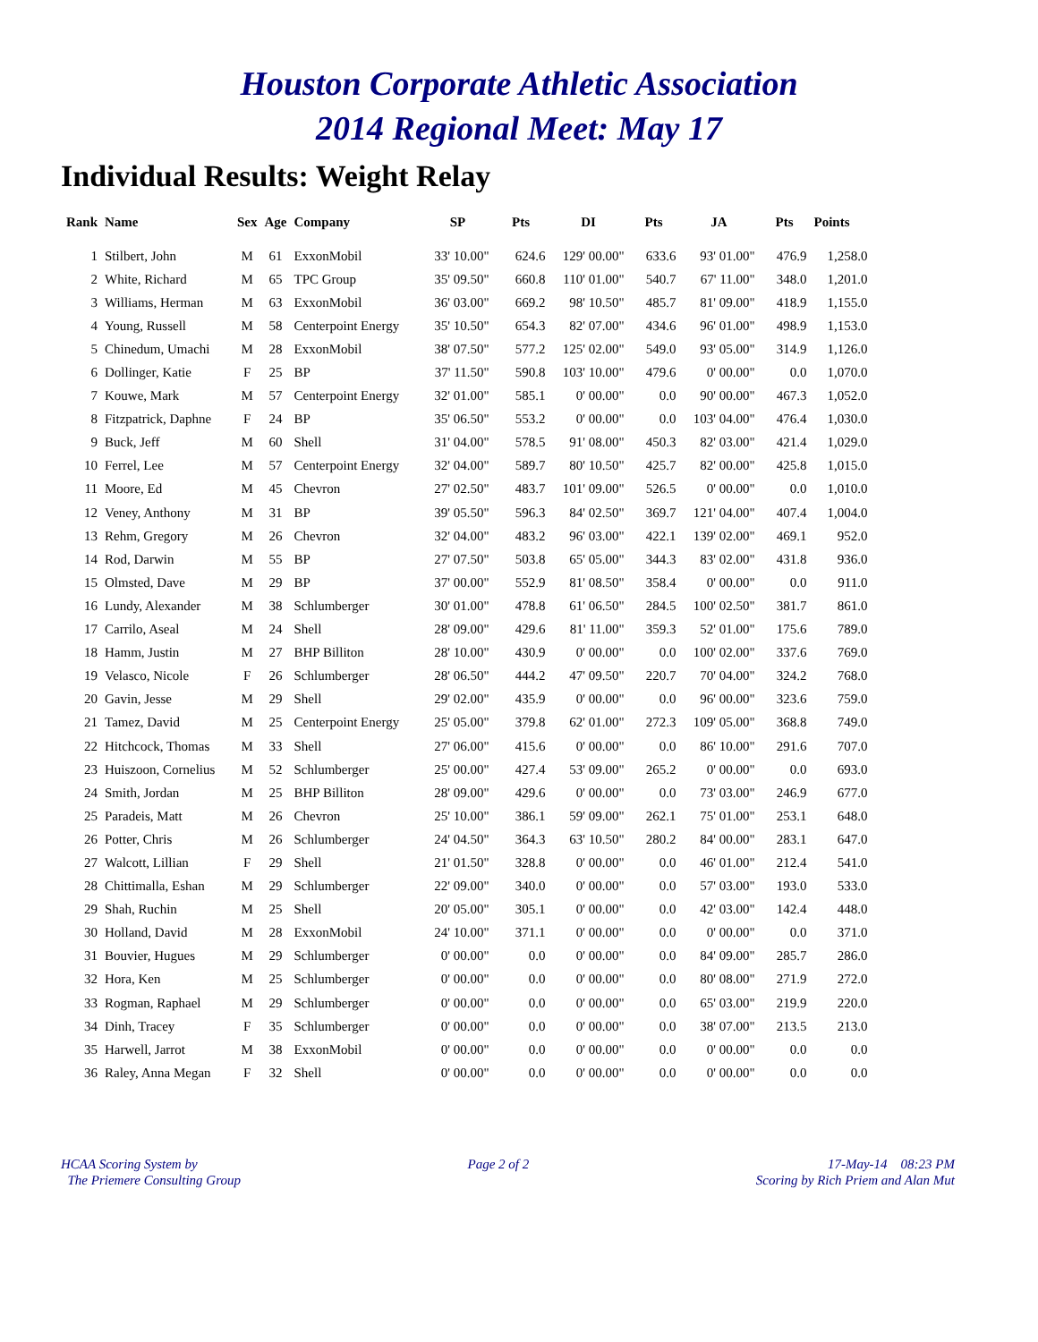Houston Corporate Athletic Association
2014 Regional Meet: May 17
Individual Results: Weight Relay
| Rank | Name | Sex | Age | Company | SP | Pts | DI | Pts | JA | Pts | Points |
| --- | --- | --- | --- | --- | --- | --- | --- | --- | --- | --- | --- |
| 1 | Stilbert, John | M | 61 | ExxonMobil | 33' 10.00" | 624.6 | 129' 00.00" | 633.6 | 93' 01.00" | 476.9 | 1,258.0 |
| 2 | White, Richard | M | 65 | TPC Group | 35' 09.50" | 660.8 | 110' 01.00" | 540.7 | 67' 11.00" | 348.0 | 1,201.0 |
| 3 | Williams, Herman | M | 63 | ExxonMobil | 36' 03.00" | 669.2 | 98' 10.50" | 485.7 | 81' 09.00" | 418.9 | 1,155.0 |
| 4 | Young, Russell | M | 58 | Centerpoint Energy | 35' 10.50" | 654.3 | 82' 07.00" | 434.6 | 96' 01.00" | 498.9 | 1,153.0 |
| 5 | Chinedum, Umachi | M | 28 | ExxonMobil | 38' 07.50" | 577.2 | 125' 02.00" | 549.0 | 93' 05.00" | 314.9 | 1,126.0 |
| 6 | Dollinger, Katie | F | 25 | BP | 37' 11.50" | 590.8 | 103' 10.00" | 479.6 | 0' 00.00" | 0.0 | 1,070.0 |
| 7 | Kouwe, Mark | M | 57 | Centerpoint Energy | 32' 01.00" | 585.1 | 0' 00.00" | 0.0 | 90' 00.00" | 467.3 | 1,052.0 |
| 8 | Fitzpatrick, Daphne | F | 24 | BP | 35' 06.50" | 553.2 | 0' 00.00" | 0.0 | 103' 04.00" | 476.4 | 1,030.0 |
| 9 | Buck, Jeff | M | 60 | Shell | 31' 04.00" | 578.5 | 91' 08.00" | 450.3 | 82' 03.00" | 421.4 | 1,029.0 |
| 10 | Ferrel, Lee | M | 57 | Centerpoint Energy | 32' 04.00" | 589.7 | 80' 10.50" | 425.7 | 82' 00.00" | 425.8 | 1,015.0 |
| 11 | Moore, Ed | M | 45 | Chevron | 27' 02.50" | 483.7 | 101' 09.00" | 526.5 | 0' 00.00" | 0.0 | 1,010.0 |
| 12 | Veney, Anthony | M | 31 | BP | 39' 05.50" | 596.3 | 84' 02.50" | 369.7 | 121' 04.00" | 407.4 | 1,004.0 |
| 13 | Rehm, Gregory | M | 26 | Chevron | 32' 04.00" | 483.2 | 96' 03.00" | 422.1 | 139' 02.00" | 469.1 | 952.0 |
| 14 | Rod, Darwin | M | 55 | BP | 27' 07.50" | 503.8 | 65' 05.00" | 344.3 | 83' 02.00" | 431.8 | 936.0 |
| 15 | Olmsted, Dave | M | 29 | BP | 37' 00.00" | 552.9 | 81' 08.50" | 358.4 | 0' 00.00" | 0.0 | 911.0 |
| 16 | Lundy, Alexander | M | 38 | Schlumberger | 30' 01.00" | 478.8 | 61' 06.50" | 284.5 | 100' 02.50" | 381.7 | 861.0 |
| 17 | Carrilo, Aseal | M | 24 | Shell | 28' 09.00" | 429.6 | 81' 11.00" | 359.3 | 52' 01.00" | 175.6 | 789.0 |
| 18 | Hamm, Justin | M | 27 | BHP Billiton | 28' 10.00" | 430.9 | 0' 00.00" | 0.0 | 100' 02.00" | 337.6 | 769.0 |
| 19 | Velasco, Nicole | F | 26 | Schlumberger | 28' 06.50" | 444.2 | 47' 09.50" | 220.7 | 70' 04.00" | 324.2 | 768.0 |
| 20 | Gavin, Jesse | M | 29 | Shell | 29' 02.00" | 435.9 | 0' 00.00" | 0.0 | 96' 00.00" | 323.6 | 759.0 |
| 21 | Tamez, David | M | 25 | Centerpoint Energy | 25' 05.00" | 379.8 | 62' 01.00" | 272.3 | 109' 05.00" | 368.8 | 749.0 |
| 22 | Hitchcock, Thomas | M | 33 | Shell | 27' 06.00" | 415.6 | 0' 00.00" | 0.0 | 86' 10.00" | 291.6 | 707.0 |
| 23 | Huiszoon, Cornelius | M | 52 | Schlumberger | 25' 00.00" | 427.4 | 53' 09.00" | 265.2 | 0' 00.00" | 0.0 | 693.0 |
| 24 | Smith, Jordan | M | 25 | BHP Billiton | 28' 09.00" | 429.6 | 0' 00.00" | 0.0 | 73' 03.00" | 246.9 | 677.0 |
| 25 | Paradeis, Matt | M | 26 | Chevron | 25' 10.00" | 386.1 | 59' 09.00" | 262.1 | 75' 01.00" | 253.1 | 648.0 |
| 26 | Potter, Chris | M | 26 | Schlumberger | 24' 04.50" | 364.3 | 63' 10.50" | 280.2 | 84' 00.00" | 283.1 | 647.0 |
| 27 | Walcott, Lillian | F | 29 | Shell | 21' 01.50" | 328.8 | 0' 00.00" | 0.0 | 46' 01.00" | 212.4 | 541.0 |
| 28 | Chittimalla, Eshan | M | 29 | Schlumberger | 22' 09.00" | 340.0 | 0' 00.00" | 0.0 | 57' 03.00" | 193.0 | 533.0 |
| 29 | Shah, Ruchin | M | 25 | Shell | 20' 05.00" | 305.1 | 0' 00.00" | 0.0 | 42' 03.00" | 142.4 | 448.0 |
| 30 | Holland, David | M | 28 | ExxonMobil | 24' 10.00" | 371.1 | 0' 00.00" | 0.0 | 0' 00.00" | 0.0 | 371.0 |
| 31 | Bouvier, Hugues | M | 29 | Schlumberger | 0' 00.00" | 0.0 | 0' 00.00" | 0.0 | 84' 09.00" | 285.7 | 286.0 |
| 32 | Hora, Ken | M | 25 | Schlumberger | 0' 00.00" | 0.0 | 0' 00.00" | 0.0 | 80' 08.00" | 271.9 | 272.0 |
| 33 | Rogman, Raphael | M | 29 | Schlumberger | 0' 00.00" | 0.0 | 0' 00.00" | 0.0 | 65' 03.00" | 219.9 | 220.0 |
| 34 | Dinh, Tracey | F | 35 | Schlumberger | 0' 00.00" | 0.0 | 0' 00.00" | 0.0 | 38' 07.00" | 213.5 | 213.0 |
| 35 | Harwell, Jarrot | M | 38 | ExxonMobil | 0' 00.00" | 0.0 | 0' 00.00" | 0.0 | 0' 00.00" | 0.0 | 0.0 |
| 36 | Raley, Anna Megan | F | 32 | Shell | 0' 00.00" | 0.0 | 0' 00.00" | 0.0 | 0' 00.00" | 0.0 | 0.0 |
HCAA Scoring System by
The Priemere Consulting Group
Page 2 of 2 17-May-14 08:23 PM
Scoring by Rich Priem and Alan Mut